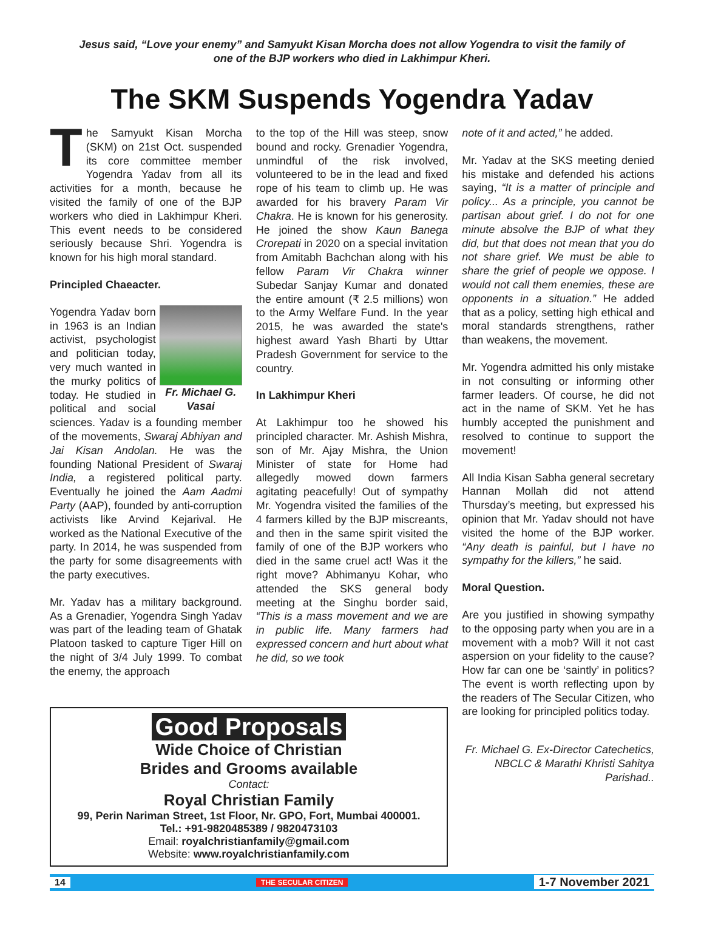Jesus said, “Love your enemy” and Samyukt Kisan Morcha does not allow Yogendra to visit the family of one of the BJP workers who died in Lakhimpur Kheri.
The SKM Suspends Yogendra Yadav
The Samyukt Kisan Morcha (SKM) on 21st Oct. suspended its core committee member Yogendra Yadav from all its activities for a month, because he visited the family of one of the BJP workers who died in Lakhimpur Kheri. This event needs to be considered seriously because Shri. Yogendra is known for his high moral standard.
Principled Chaeacter.
Fr. Michael G. Vasai Yogendra Yadav born in 1963 is an Indian activist, psychologist and politician today, very much wanted in the murky politics of today. He studied in political and social sciences. Yadav is a founding member of the movements, Swaraj Abhiyan and Jai Kisan Andolan. He was the founding National President of Swaraj India, a registered political party. Eventually he joined the Aam Aadmi Party (AAP), founded by anti-corruption activists like Arvind Kejarival. He worked as the National Executive of the party. In 2014, he was suspended from the party for some disagreements with the party executives.
Mr. Yadav has a military background. As a Grenadier, Yogendra Singh Yadav was part of the leading team of Ghatak Platoon tasked to capture Tiger Hill on the night of 3/4 July 1999. To combat the enemy, the approach
to the top of the Hill was steep, snow bound and rocky. Grenadier Yogendra, unmindful of the risk involved, volunteered to be in the lead and fixed rope of his team to climb up. He was awarded for his bravery Param Vir Chakra. He is known for his generosity. He joined the show Kaun Banega Crorepati in 2020 on a special invitation from Amitabh Bachchan along with his fellow Param Vir Chakra winner Subedar Sanjay Kumar and donated the entire amount (₹ 2.5 millions) won to the Army Welfare Fund. In the year 2015, he was awarded the state's highest award Yash Bharti by Uttar Pradesh Government for service to the country.
In Lakhimpur Kheri
At Lakhimpur too he showed his principled character. Mr. Ashish Mishra, son of Mr. Ajay Mishra, the Union Minister of state for Home had allegedly mowed down farmers agitating peacefully! Out of sympathy Mr. Yogendra visited the families of the 4 farmers killed by the BJP miscreants, and then in the same spirit visited the family of one of the BJP workers who died in the same cruel act! Was it the right move? Abhimanyu Kohar, who attended the SKS general body meeting at the Singhu border said, “This is a mass movement and we are in public life. Many farmers had expressed concern and hurt about what he did, so we took
note of it and acted,” he added.
Mr. Yadav at the SKS meeting denied his mistake and defended his actions saying, “It is a matter of principle and policy... As a principle, you cannot be partisan about grief. I do not for one minute absolve the BJP of what they did, but that does not mean that you do not share grief. We must be able to share the grief of people we oppose. I would not call them enemies, these are opponents in a situation.” He added that as a policy, setting high ethical and moral standards strengthens, rather than weakens, the movement.
Mr. Yogendra admitted his only mistake in not consulting or informing other farmer leaders. Of course, he did not act in the name of SKM. Yet he has humbly accepted the punishment and resolved to continue to support the movement!
All India Kisan Sabha general secretary Hannan Mollah did not attend Thursday’s meeting, but expressed his opinion that Mr. Yadav should not have visited the home of the BJP worker. “Any death is painful, but I have no sympathy for the killers,” he said.
Moral Question.
Are you justified in showing sympathy to the opposing party when you are in a movement with a mob? Will it not cast aspersion on your fidelity to the cause? How far can one be ‘saintly’ in politics? The event is worth reflecting upon by the readers of The Secular Citizen, who are looking for principled politics today.
Fr. Michael G. Ex-Director Catechetics, NBCLC & Marathi Khristi Sahitya Parishad..
Good Proposals
Wide Choice of Christian
Brides and Grooms available
Contact:
Royal Christian Family
99, Perin Nariman Street, 1st Floor, Nr. GPO, Fort, Mumbai 400001.
Tel.: +91-9820485389 / 9820473103
Email: royalchristianfamily@gmail.com
Website: www.royalchristianfamily.com
14 THE SECULAR CITIZEN 1-7 November 2021